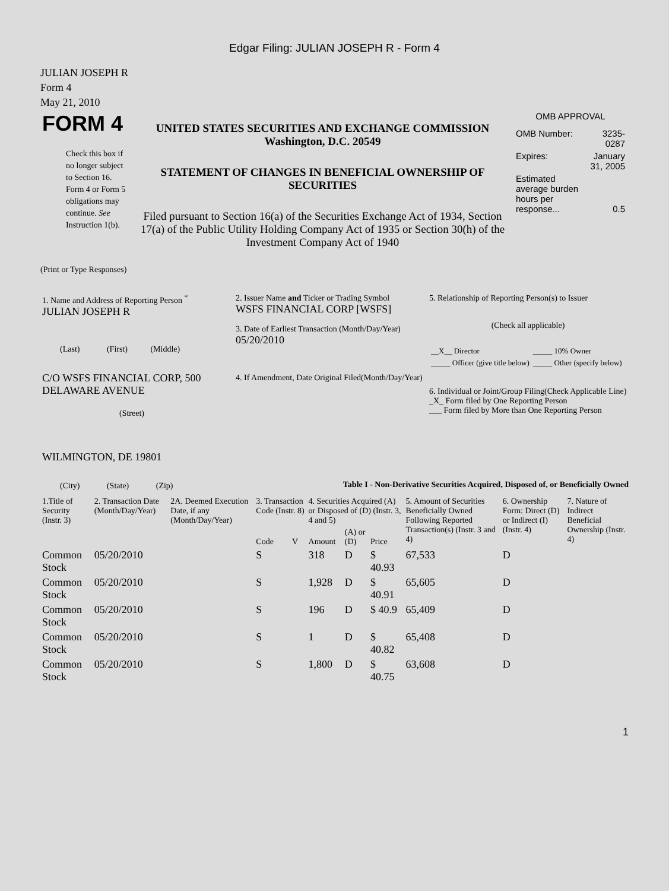Edgar Filing: JULIAN JOSEPH R - Form 4
JULIAN JOSEPH R
Form 4
May 21, 2010
| FORM 4 Check this box if no longer subject to Section 16. Form 4 or Form 5 obligations may continue. See Instruction 1(b). | UNITED STATES SECURITIES AND EXCHANGE COMMISSION Washington, D.C. 20549 STATEMENT OF CHANGES IN BENEFICIAL OWNERSHIP OF SECURITIES Filed pursuant to Section 16(a) of the Securities Exchange Act of 1934, Section 17(a) of the Public Utility Holding Company Act of 1935 or Section 30(h) of the Investment Company Act of 1940 | OMB APPROVAL / OMB Number: / 3235-0287 / / Expires: / January 31, 2005 / / Estimated average burden hours per response... / 0.5 / |
(Print or Type Responses)
| 1. Name and Address of Reporting Person <sup>*</sup> JULIAN JOSEPH R (Last) (First) (Middle) C/O WSFS FINANCIAL CORP, 500 DELAWARE AVENUE (Street) WILMINGTON, DE 19801 (City) (State) (Zip) | 2. Issuer Name and Ticker or Trading Symbol WSFS FINANCIAL CORP [WSFS] 3. Date of Earliest Transaction (Month/Day/Year) 05/20/2010 4. If Amendment, Date Original Filed(Month/Day/Year) | 5. Relationship of Reporting Person(s) to Issuer (Check all applicable) / __X__ Director / _____ 10% Owner / / _____ Officer (give title below) / _____ Other (specify below) / 6. Individual or Joint/Group Filing(Check Applicable Line) _X_ Form filed by One Reporting Person ___ Form filed by More than One Reporting Person |
Table I - Non-Derivative Securities Acquired, Disposed of, or Beneficially Owned
| 1.Title of Security (Instr. 3) | 2. Transaction Date (Month/Day/Year) | 2A. Deemed Execution Date, if any (Month/Day/Year) | 3. Transaction Code (Instr. 8) | | 4. Securities Acquired (A) or Disposed of (D) (Instr. 3, 4 and 5) | | | 5. Amount of Securities Beneficially Owned Following Reported Transaction(s) (Instr. 3 and 4) | 6. Ownership Form: Direct (D) or Indirect (I) (Instr. 4) | 7. Nature of Indirect Beneficial Ownership (Instr. 4) |
| --- | --- | --- | --- | --- | --- | --- | --- | --- | --- | --- |
| | | | Code | V | Amount | (A) or (D) | Price | | | |
| Common Stock | 05/20/2010 | | S | | 318 | D | $ 40.93 | 67,533 | D | |
| Common Stock | 05/20/2010 | | S | | 1,928 | D | $ 40.91 | 65,605 | D | |
| Common Stock | 05/20/2010 | | S | | 196 | D | $ 40.9 | 65,409 | D | |
| Common Stock | 05/20/2010 | | S | | 1 | D | $ 40.82 | 65,408 | D | |
| Common Stock | 05/20/2010 | | S | | 1,800 | D | $ 40.75 | 63,608 | D | |
1